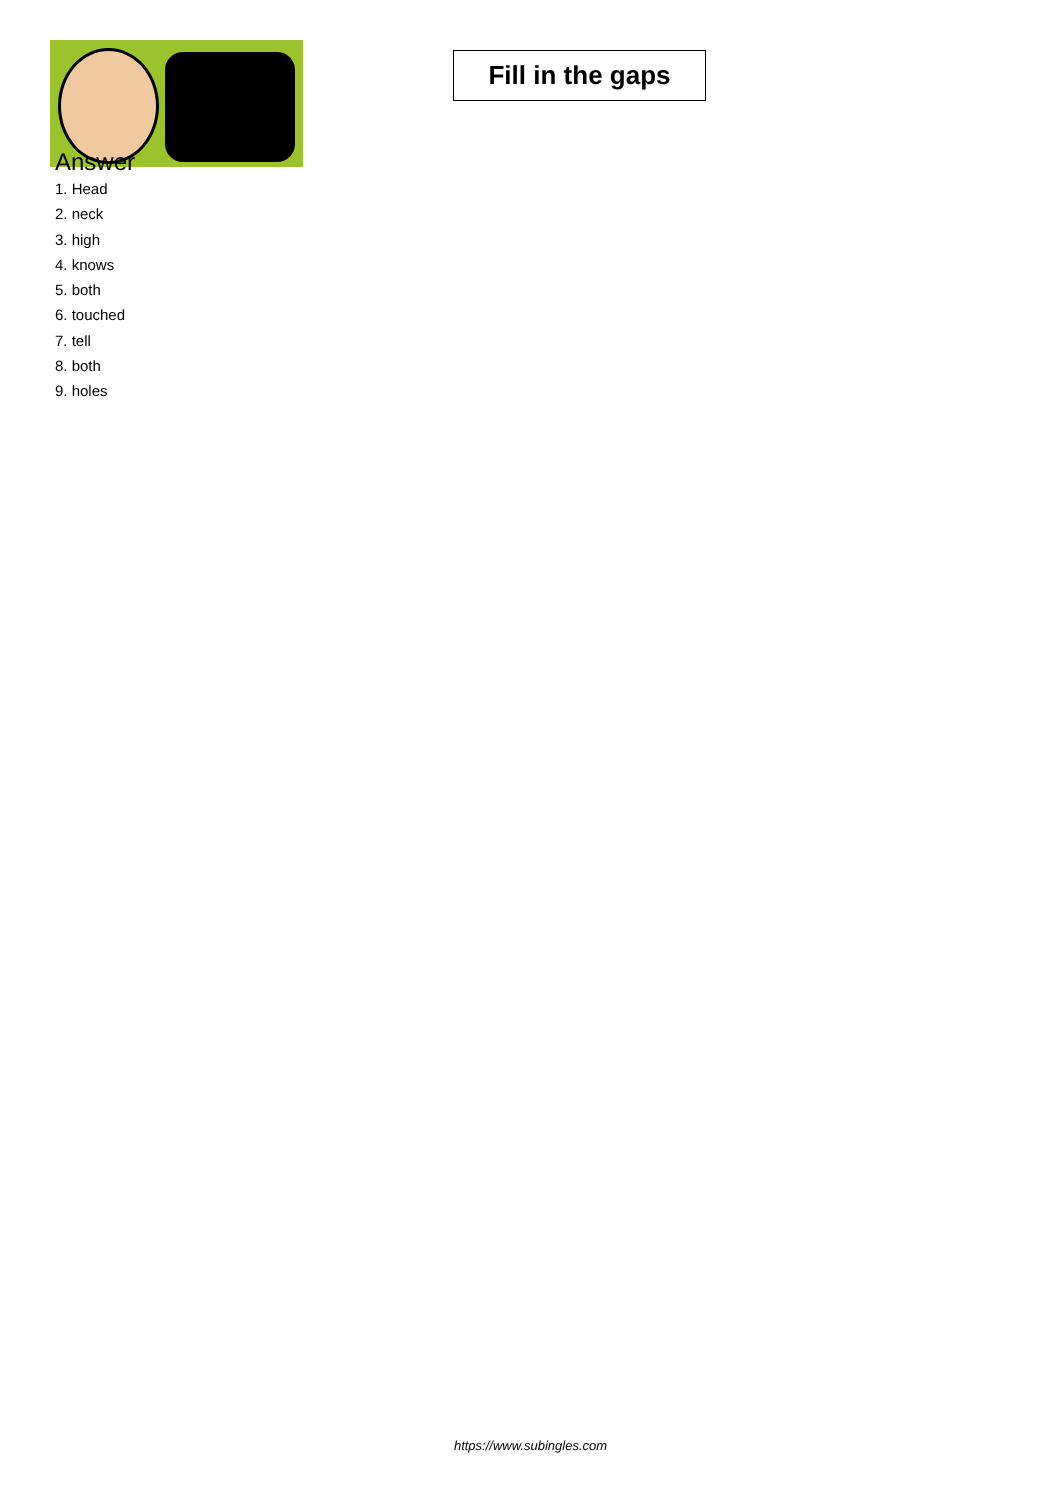Fill in the gaps
Answer
1. Head
2. neck
3. high
4. knows
5. both
6. touched
7. tell
8. both
9. holes
https://www.subingles.com